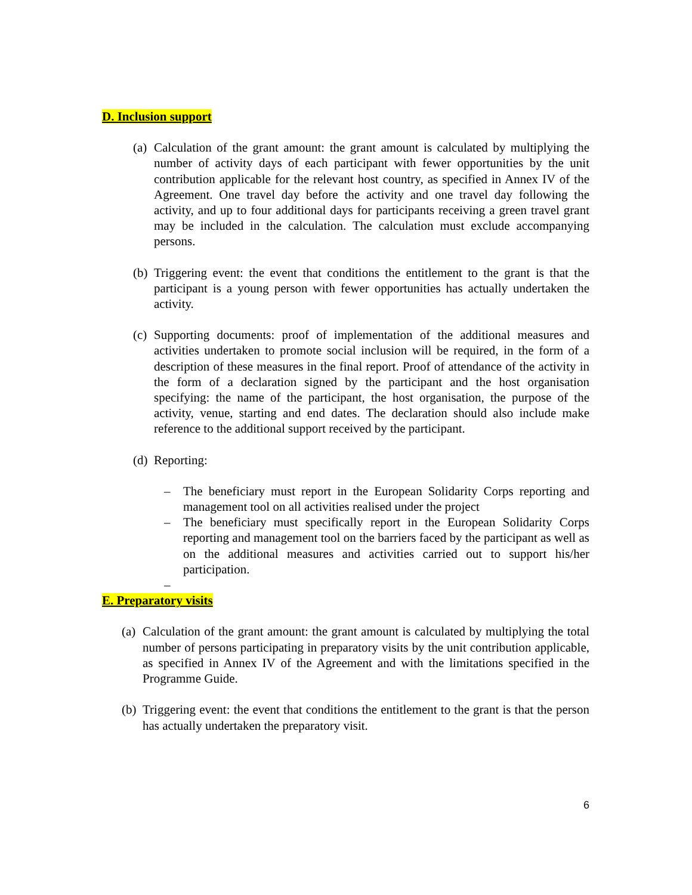D. Inclusion support
(a) Calculation of the grant amount: the grant amount is calculated by multiplying the number of activity days of each participant with fewer opportunities by the unit contribution applicable for the relevant host country, as specified in Annex IV of the Agreement. One travel day before the activity and one travel day following the activity, and up to four additional days for participants receiving a green travel grant may be included in the calculation. The calculation must exclude accompanying persons.
(b) Triggering event: the event that conditions the entitlement to the grant is that the participant is a young person with fewer opportunities has actually undertaken the activity.
(c) Supporting documents: proof of implementation of the additional measures and activities undertaken to promote social inclusion will be required, in the form of a description of these measures in the final report. Proof of attendance of the activity in the form of a declaration signed by the participant and the host organisation specifying: the name of the participant, the host organisation, the purpose of the activity, venue, starting and end dates. The declaration should also include make reference to the additional support received by the participant.
(d) Reporting:
– The beneficiary must report in the European Solidarity Corps reporting and management tool on all activities realised under the project
– The beneficiary must specifically report in the European Solidarity Corps reporting and management tool on the barriers faced by the participant as well as on the additional measures and activities carried out to support his/her participation.
–
E. Preparatory visits
(a) Calculation of the grant amount: the grant amount is calculated by multiplying the total number of persons participating in preparatory visits by the unit contribution applicable, as specified in Annex IV of the Agreement and with the limitations specified in the Programme Guide.
(b) Triggering event: the event that conditions the entitlement to the grant is that the person has actually undertaken the preparatory visit.
6